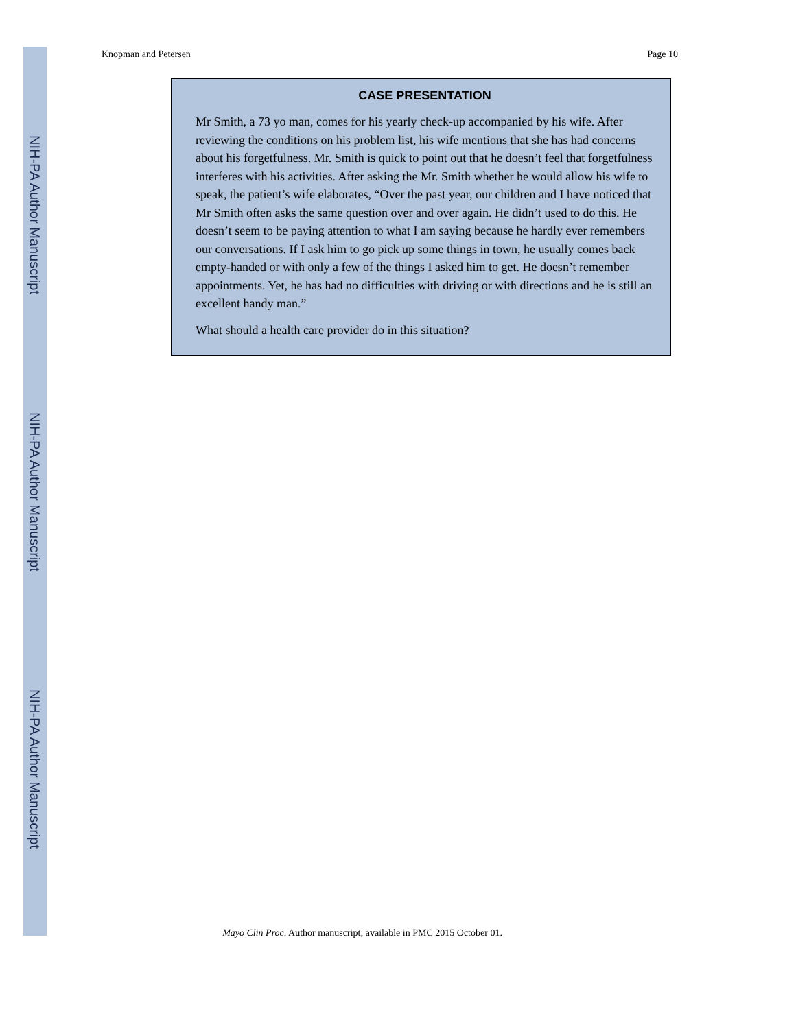NIH-PA Author Manuscript
NIH-PA Author Manuscript
NIH-PA Author Manuscript
Knopman and Petersen Page 10
CASE PRESENTATION
Mr Smith, a 73 yo man, comes for his yearly check-up accompanied by his wife. After reviewing the conditions on his problem list, his wife mentions that she has had concerns about his forgetfulness. Mr. Smith is quick to point out that he doesn’t feel that forgetfulness interferes with his activities. After asking the Mr. Smith whether he would allow his wife to speak, the patient’s wife elaborates, “Over the past year, our children and I have noticed that Mr Smith often asks the same question over and over again. He didn’t used to do this. He doesn’t seem to be paying attention to what I am saying because he hardly ever remembers our conversations. If I ask him to go pick up some things in town, he usually comes back empty-handed or with only a few of the things I asked him to get. He doesn’t remember appointments. Yet, he has had no difficulties with driving or with directions and he is still an excellent handy man.”
What should a health care provider do in this situation?
Mayo Clin Proc. Author manuscript; available in PMC 2015 October 01.